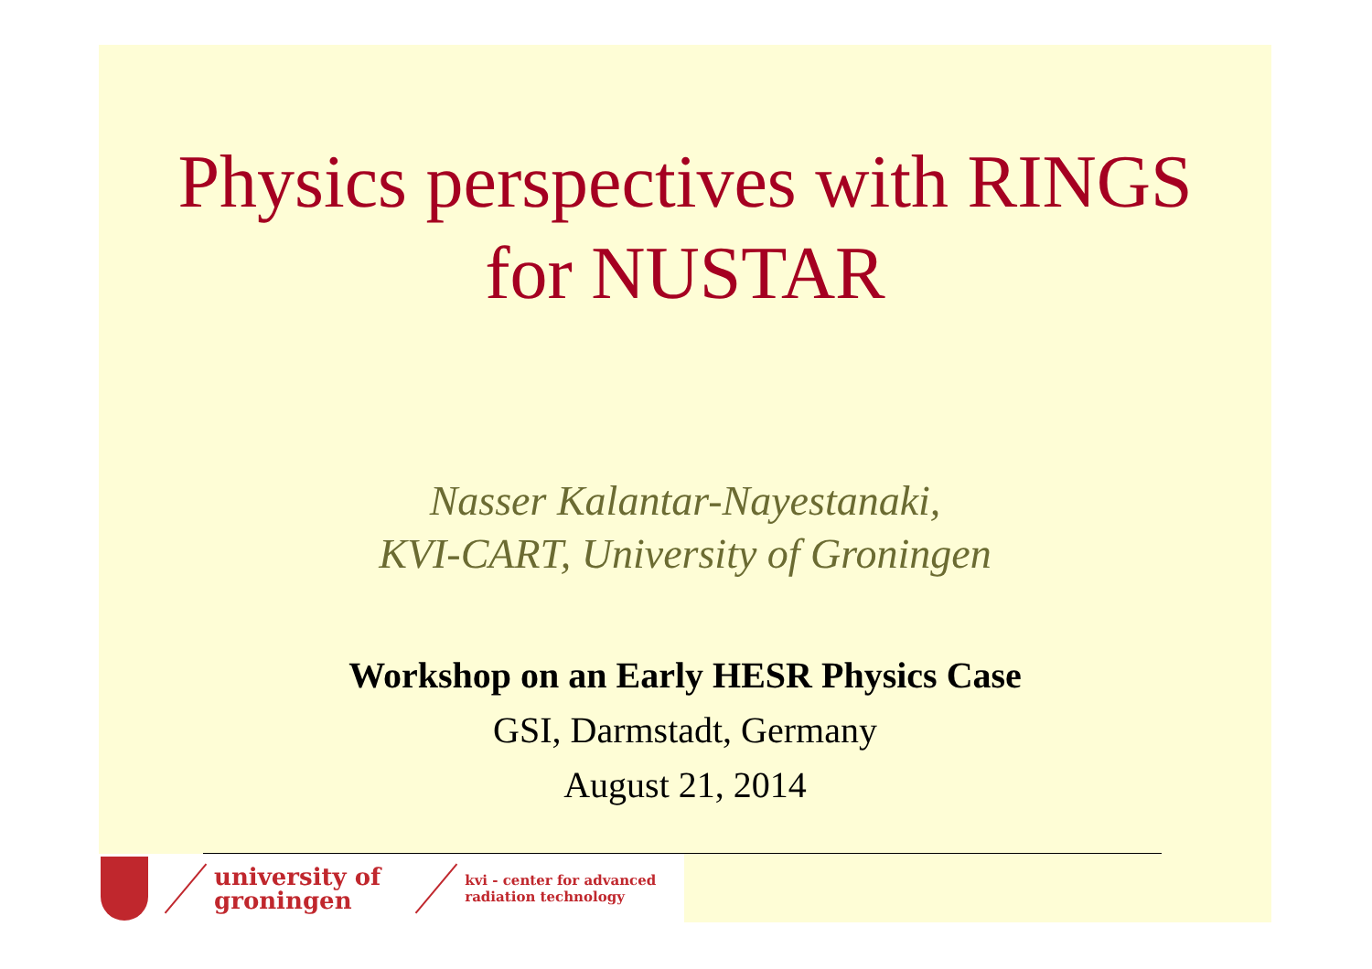Physics perspectives with RINGS
for NUSTAR
Nasser Kalantar-Nayestanaki,
KVI-CART, University of Groningen
Workshop on an Early HESR Physics Case
GSI, Darmstadt, Germany
August 21, 2014
university of
groningen
kvi - center for advanced
radiation technology